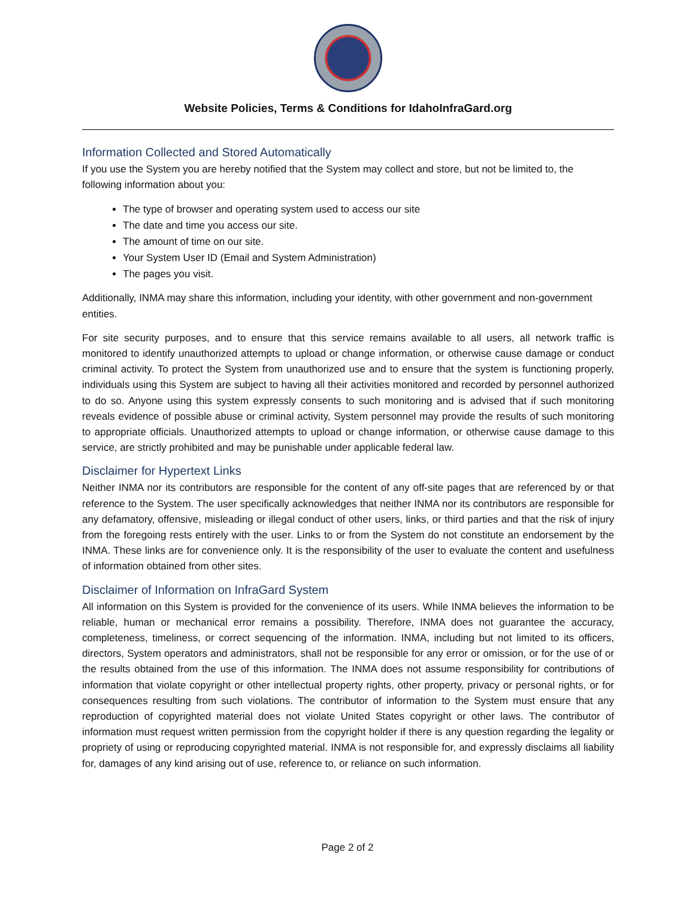Website Policies, Terms & Conditions for IdahoInfraGard.org
Information Collected and Stored Automatically
If you use the System you are hereby notified that the System may collect and store, but not be limited to, the following information about you:
The type of browser and operating system used to access our site
The date and time you access our site.
The amount of time on our site.
Your System User ID (Email and System Administration)
The pages you visit.
Additionally, INMA may share this information, including your identity, with other government and non-government entities.
For site security purposes, and to ensure that this service remains available to all users, all network traffic is monitored to identify unauthorized attempts to upload or change information, or otherwise cause damage or conduct criminal activity. To protect the System from unauthorized use and to ensure that the system is functioning properly, individuals using this System are subject to having all their activities monitored and recorded by personnel authorized to do so. Anyone using this system expressly consents to such monitoring and is advised that if such monitoring reveals evidence of possible abuse or criminal activity, System personnel may provide the results of such monitoring to appropriate officials. Unauthorized attempts to upload or change information, or otherwise cause damage to this service, are strictly prohibited and may be punishable under applicable federal law.
Disclaimer for Hypertext Links
Neither INMA nor its contributors are responsible for the content of any off-site pages that are referenced by or that reference to the System. The user specifically acknowledges that neither INMA nor its contributors are responsible for any defamatory, offensive, misleading or illegal conduct of other users, links, or third parties and that the risk of injury from the foregoing rests entirely with the user. Links to or from the System do not constitute an endorsement by the INMA. These links are for convenience only. It is the responsibility of the user to evaluate the content and usefulness of information obtained from other sites.
Disclaimer of Information on InfraGard System
All information on this System is provided for the convenience of its users. While INMA believes the information to be reliable, human or mechanical error remains a possibility. Therefore, INMA does not guarantee the accuracy, completeness, timeliness, or correct sequencing of the information. INMA, including but not limited to its officers, directors, System operators and administrators, shall not be responsible for any error or omission, or for the use of or the results obtained from the use of this information. The INMA does not assume responsibility for contributions of information that violate copyright or other intellectual property rights, other property, privacy or personal rights, or for consequences resulting from such violations. The contributor of information to the System must ensure that any reproduction of copyrighted material does not violate United States copyright or other laws. The contributor of information must request written permission from the copyright holder if there is any question regarding the legality or propriety of using or reproducing copyrighted material. INMA is not responsible for, and expressly disclaims all liability for, damages of any kind arising out of use, reference to, or reliance on such information.
Page 2 of 2